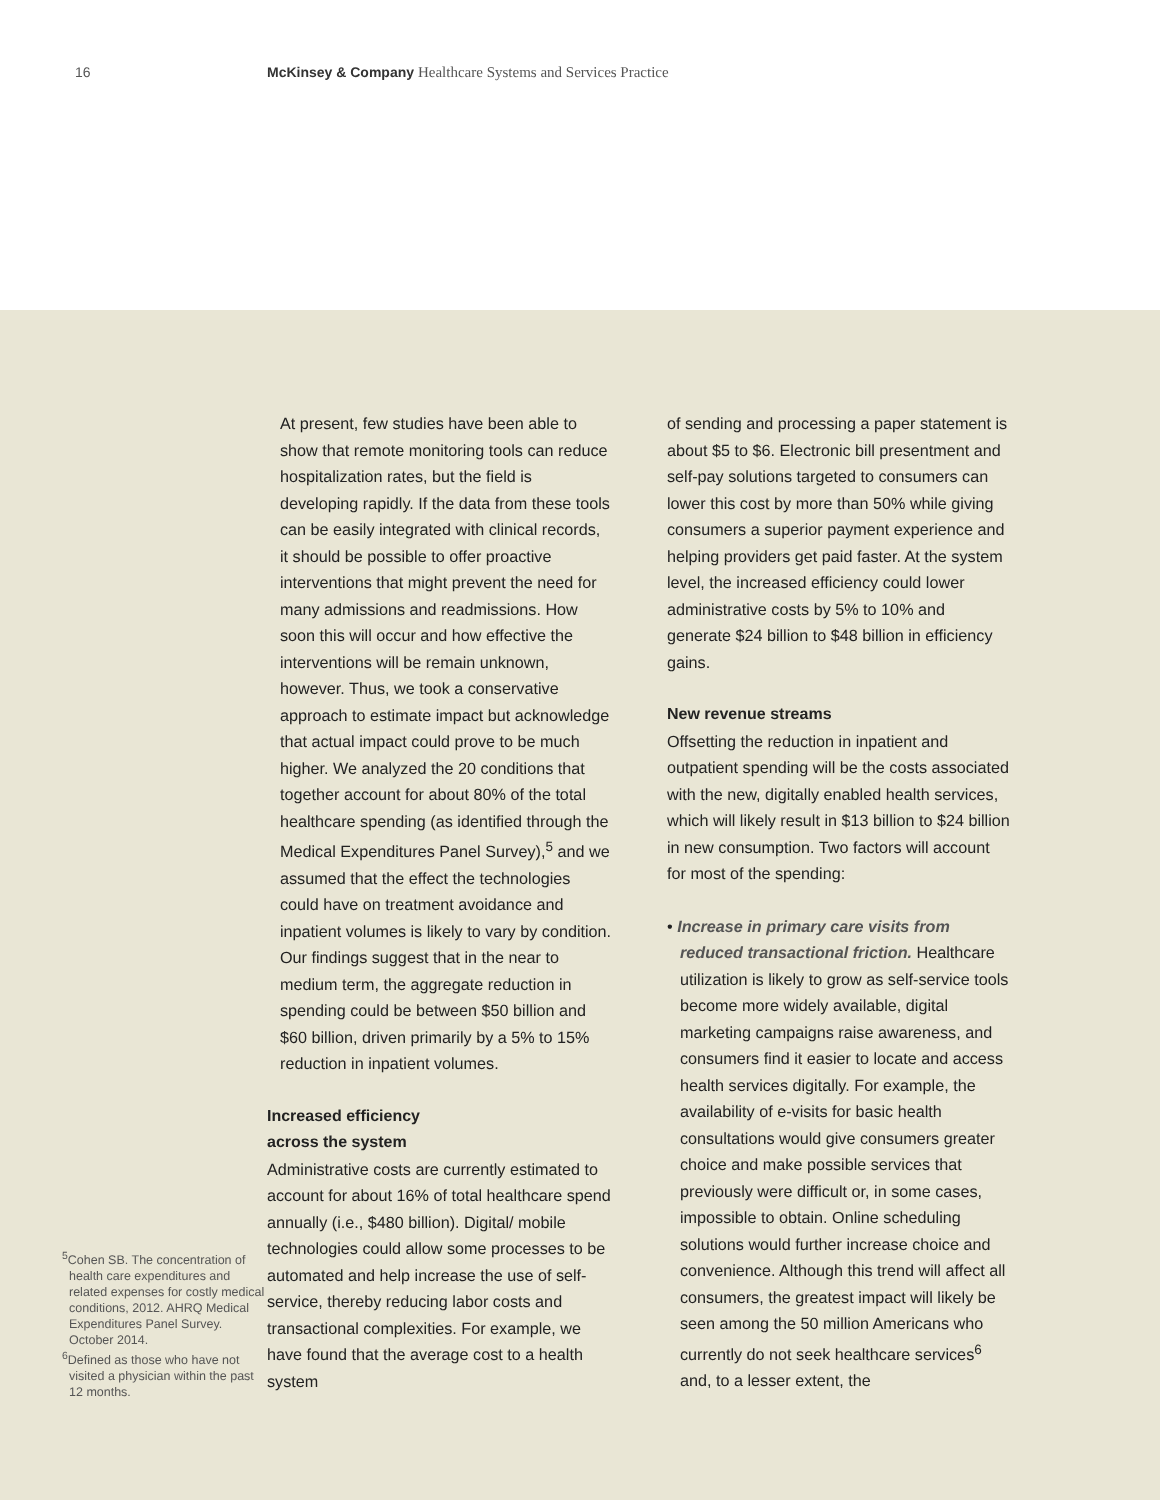16 McKinsey & Company Healthcare Systems and Services Practice
<sup>5</sup> Cohen SB. The concentration of health care expenditures and related expenses for costly medical conditions, 2012. AHRQ Medical Expenditures Panel Survey. October 2014.
<sup>6</sup> Defined as those who have not visited a physician within the past 12 months.
At present, few studies have been able to show that remote monitoring tools can reduce hospitalization rates, but the field is developing rapidly. If the data from these tools can be easily integrated with clinical records, it should be possible to offer proactive interventions that might prevent the need for many admissions and readmissions. How soon this will occur and how effective the interventions will be remain unknown, however. Thus, we took a conservative approach to estimate impact but acknowledge that actual impact could prove to be much higher. We analyzed the 20 conditions that together account for about 80% of the total healthcare spending (as identified through the Medical Expenditures Panel Survey),<sup>5</sup> and we assumed that the effect the technologies could have on treatment avoidance and inpatient volumes is likely to vary by condition. Our findings suggest that in the near to medium term, the aggregate reduction in spending could be between $50 billion and $60 billion, driven primarily by a 5% to 15% reduction in inpatient volumes.
Increased efficiency
across the system
Administrative costs are currently estimated to account for about 16% of total healthcare spend annually (i.e., $480 billion). Digital/ mobile technologies could allow some processes to be automated and help increase the use of self-service, thereby reducing labor costs and transactional complexities. For example, we have found that the average cost to a health system
of sending and processing a paper statement is about $5 to $6. Electronic bill presentment and self-pay solutions targeted to consumers can lower this cost by more than 50% while giving consumers a superior payment experience and helping providers get paid faster. At the system level, the increased efficiency could lower administrative costs by 5% to 10% and generate $24 billion to $48 billion in efficiency gains.
New revenue streams
Offsetting the reduction in inpatient and outpatient spending will be the costs associated with the new, digitally enabled health services, which will likely result in $13 billion to $24 billion in new consumption. Two factors will account for most of the spending:
• Increase in primary care visits from reduced transactional friction. Healthcare utilization is likely to grow as self-service tools become more widely available, digital marketing campaigns raise awareness, and consumers find it easier to locate and access health services digitally. For example, the availability of e-visits for basic health consultations would give consumers greater choice and make possible services that previously were difficult or, in some cases, impossible to obtain. Online scheduling solutions would further increase choice and convenience. Although this trend will affect all consumers, the greatest impact will likely be seen among the 50 million Americans who currently do not seek healthcare services<sup>6</sup> and, to a lesser extent, the